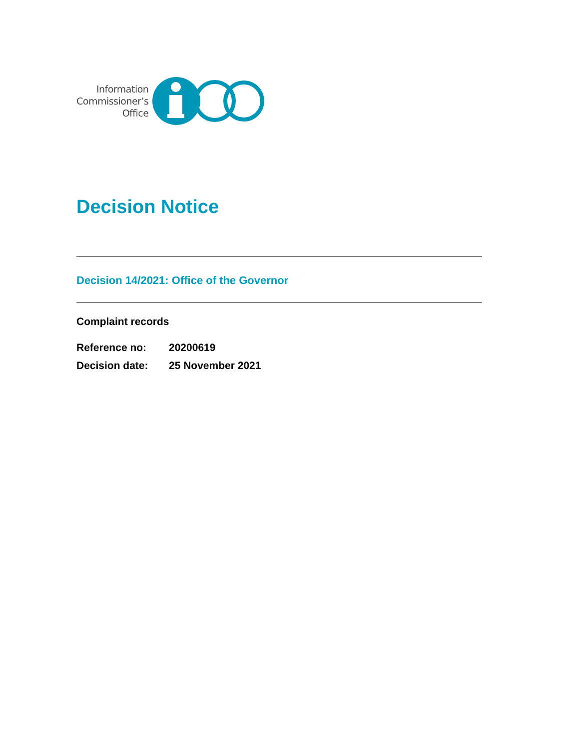Information
Commissioner’s
Office
Decision Notice
Decision 14/2021: Office of the Governor
Complaint records
Reference no: 20200619
Decision date: 25 November 2021